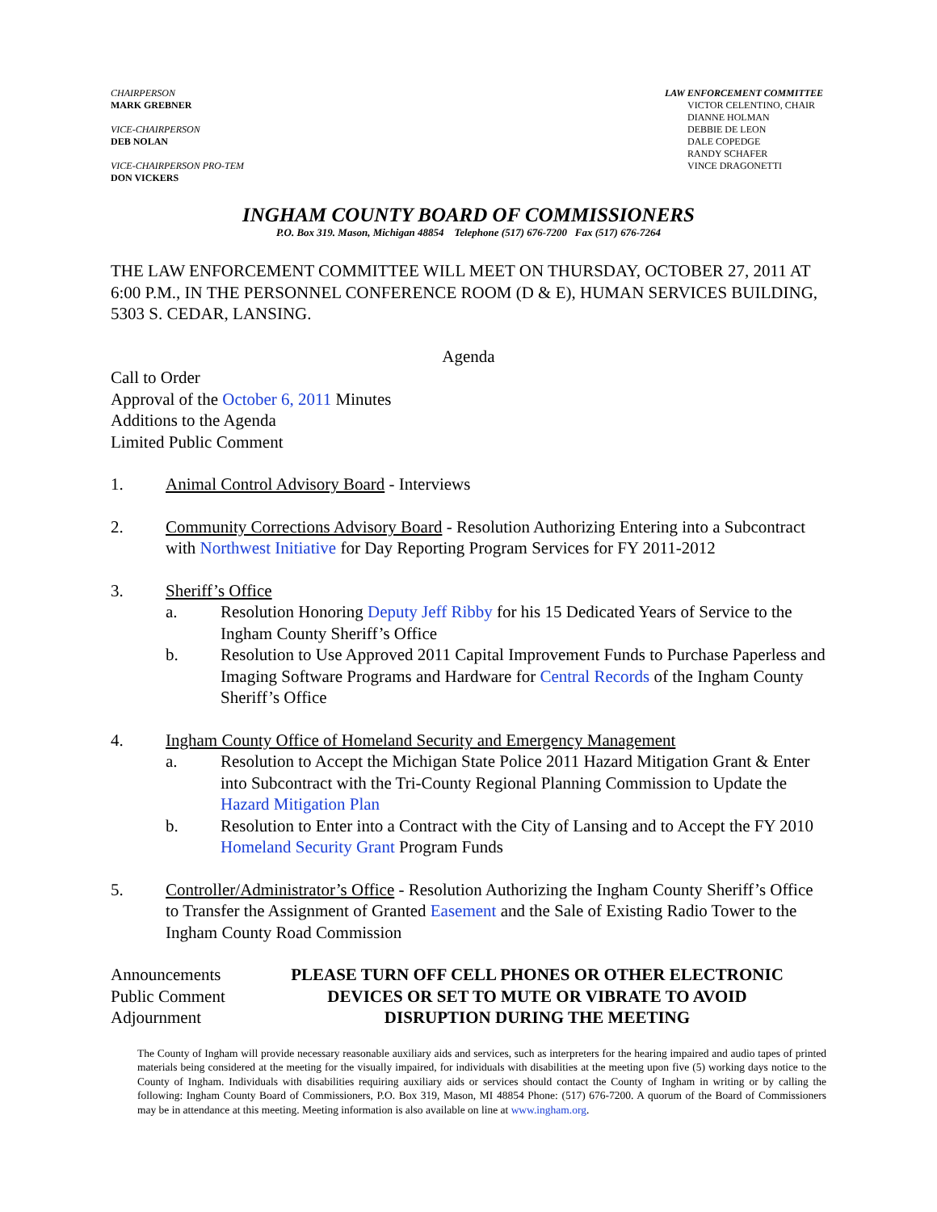CHAIRPERSON
MARK GREBNER
VICE-CHAIRPERSON
DEB NOLAN
VICE-CHAIRPERSON PRO-TEM
DON VICKERS
LAW ENFORCEMENT COMMITTEE
VICTOR CELENTINO, CHAIR
DIANNE HOLMAN
DEBBIE DE LEON
DALE COPEDGE
RANDY SCHAFER
VINCE DRAGONETTI
INGHAM COUNTY BOARD OF COMMISSIONERS
P.O. Box 319. Mason, Michigan 48854 Telephone (517) 676-7200 Fax (517) 676-7264
THE LAW ENFORCEMENT COMMITTEE WILL MEET ON THURSDAY, OCTOBER 27, 2011 AT 6:00 P.M., IN THE PERSONNEL CONFERENCE ROOM (D & E), HUMAN SERVICES BUILDING, 5303 S. CEDAR, LANSING.
Agenda
Call to Order
Approval of the October 6, 2011 Minutes
Additions to the Agenda
Limited Public Comment
1. Animal Control Advisory Board - Interviews
2. Community Corrections Advisory Board - Resolution Authorizing Entering into a Subcontract with Northwest Initiative for Day Reporting Program Services for FY 2011-2012
3. Sheriff’s Office
a. Resolution Honoring Deputy Jeff Ribby for his 15 Dedicated Years of Service to the Ingham County Sheriff’s Office
b. Resolution to Use Approved 2011 Capital Improvement Funds to Purchase Paperless and Imaging Software Programs and Hardware for Central Records of the Ingham County Sheriff’s Office
4. Ingham County Office of Homeland Security and Emergency Management
a. Resolution to Accept the Michigan State Police 2011 Hazard Mitigation Grant & Enter into Subcontract with the Tri-County Regional Planning Commission to Update the Hazard Mitigation Plan
b. Resolution to Enter into a Contract with the City of Lansing and to Accept the FY 2010 Homeland Security Grant Program Funds
5. Controller/Administrator’s Office - Resolution Authorizing the Ingham County Sheriff’s Office to Transfer the Assignment of Granted Easement and the Sale of Existing Radio Tower to the Ingham County Road Commission
Announcements
Public Comment
Adjournment
PLEASE TURN OFF CELL PHONES OR OTHER ELECTRONIC
DEVICES OR SET TO MUTE OR VIBRATE TO AVOID
DISRUPTION DURING THE MEETING
The County of Ingham will provide necessary reasonable auxiliary aids and services, such as interpreters for the hearing impaired and audio tapes of printed materials being considered at the meeting for the visually impaired, for individuals with disabilities at the meeting upon five (5) working days notice to the County of Ingham. Individuals with disabilities requiring auxiliary aids or services should contact the County of Ingham in writing or by calling the following: Ingham County Board of Commissioners, P.O. Box 319, Mason, MI 48854 Phone: (517) 676-7200. A quorum of the Board of Commissioners may be in attendance at this meeting. Meeting information is also available on line at www.ingham.org.